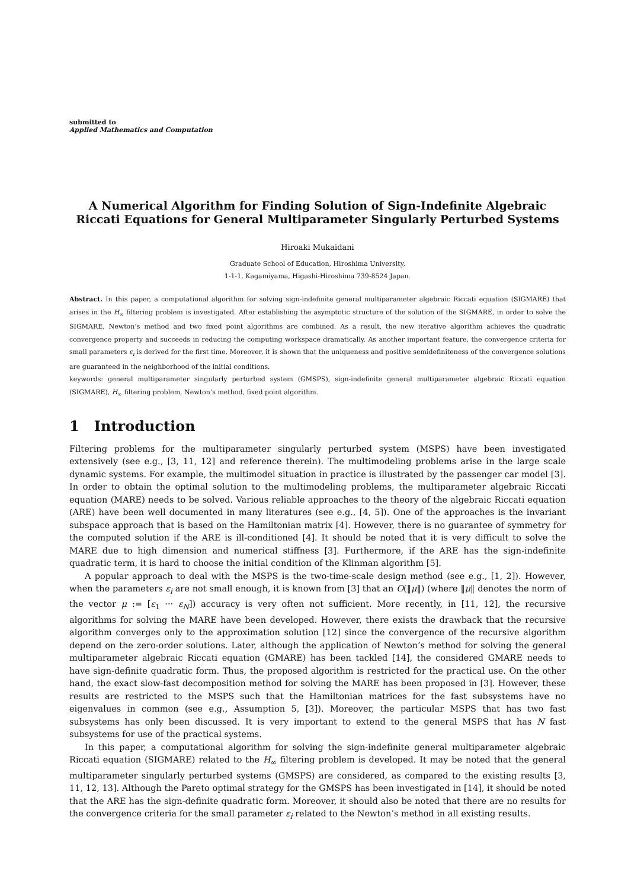submitted to
Applied Mathematics and Computation
A Numerical Algorithm for Finding Solution of Sign-Indefinite Algebraic Riccati Equations for General Multiparameter Singularly Perturbed Systems
Hiroaki Mukaidani
Graduate School of Education, Hiroshima University,
1-1-1, Kagamiyama, Higashi-Hiroshima 739-8524 Japan.
Abstract. In this paper, a computational algorithm for solving sign-indefinite general multiparameter algebraic Riccati equation (SIGMARE) that arises in the H<sub>∞</sub> filtering problem is investigated. After establishing the asymptotic structure of the solution of the SIGMARE, in order to solve the SIGMARE, Newton’s method and two fixed point algorithms are combined. As a result, the new iterative algorithm achieves the quadratic convergence property and succeeds in reducing the computing workspace dramatically. As another important feature, the convergence criteria for small parameters ε<sub>i</sub> is derived for the first time. Moreover, it is shown that the uniqueness and positive semidefiniteness of the convergence solutions are guaranteed in the neighborhood of the initial conditions.
keywords: general multiparameter singularly perturbed system (GMSPS), sign-indefinite general multiparameter algebraic Riccati equation (SIGMARE), H<sub>∞</sub> filtering problem, Newton’s method, fixed point algorithm.
1 Introduction
Filtering problems for the multiparameter singularly perturbed system (MSPS) have been investigated extensively (see e.g., [3, 11, 12] and reference therein). The multimodeling problems arise in the large scale dynamic systems. For example, the multimodel situation in practice is illustrated by the passenger car model [3]. In order to obtain the optimal solution to the multimodeling problems, the multiparameter algebraic Riccati equation (MARE) needs to be solved. Various reliable approaches to the theory of the algebraic Riccati equation (ARE) have been well documented in many literatures (see e.g., [4, 5]). One of the approaches is the invariant subspace approach that is based on the Hamiltonian matrix [4]. However, there is no guarantee of symmetry for the computed solution if the ARE is ill-conditioned [4]. It should be noted that it is very difficult to solve the MARE due to high dimension and numerical stiffness [3]. Furthermore, if the ARE has the sign-indefinite quadratic term, it is hard to choose the initial condition of the Klinman algorithm [5].
A popular approach to deal with the MSPS is the two-time-scale design method (see e.g., [1, 2]). However, when the parameters ε<sub>i</sub> are not small enough, it is known from [3] that an O(‖μ‖) (where ‖μ‖ denotes the norm of the vector μ := [ε<sub>1</sub> ··· ε<sub>N</sub>]) accuracy is very often not sufficient. More recently, in [11, 12], the recursive algorithms for solving the MARE have been developed. However, there exists the drawback that the recursive algorithm converges only to the approximation solution [12] since the convergence of the recursive algorithm depend on the zero-order solutions. Later, although the application of Newton’s method for solving the general multiparameter algebraic Riccati equation (GMARE) has been tackled [14], the considered GMARE needs to have sign-definite quadratic form. Thus, the proposed algorithm is restricted for the practical use. On the other hand, the exact slow-fast decomposition method for solving the MARE has been proposed in [3]. However, these results are restricted to the MSPS such that the Hamiltonian matrices for the fast subsystems have no eigenvalues in common (see e.g., Assumption 5, [3]). Moreover, the particular MSPS that has two fast subsystems has only been discussed. It is very important to extend to the general MSPS that has N fast subsystems for use of the practical systems.
In this paper, a computational algorithm for solving the sign-indefinite general multiparameter algebraic Riccati equation (SIGMARE) related to the H<sub>∞</sub> filtering problem is developed. It may be noted that the general multiparameter singularly perturbed systems (GMSPS) are considered, as compared to the existing results [3, 11, 12, 13]. Although the Pareto optimal strategy for the GMSPS has been investigated in [14], it should be noted that the ARE has the sign-definite quadratic form. Moreover, it should also be noted that there are no results for the convergence criteria for the small parameter ε<sub>i</sub> related to the Newton’s method in all existing results.